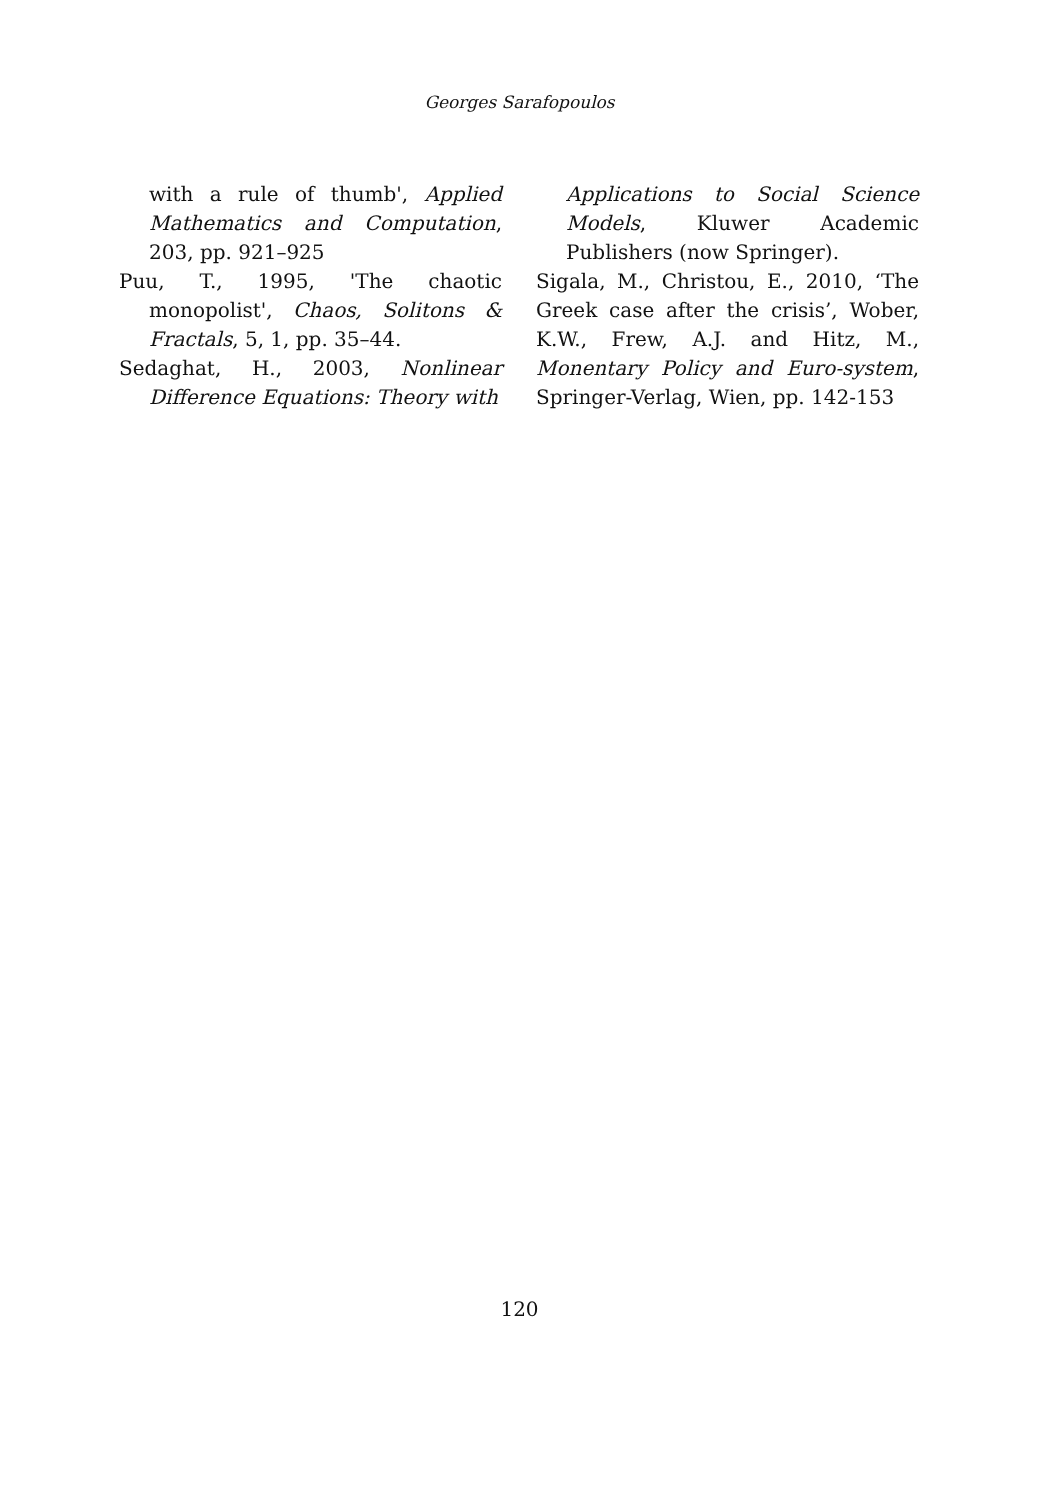Georges Sarafopoulos
with a rule of thumb', Applied Mathematics and Computation, 203, pp. 921–925
Puu, T., 1995, 'The chaotic monopolist', Chaos, Solitons & Fractals, 5, 1, pp. 35–44.
Sedaghat, H., 2003, Nonlinear Difference Equations: Theory with
Applications to Social Science Models, Kluwer Academic Publishers (now Springer).
Sigala, M., Christou, E., 2010, ‘The Greek case after the crisis’, Wober, K.W., Frew, A.J. and Hitz, M., Monentary Policy and Euro-system, Springer-Verlag, Wien, pp. 142-153
120